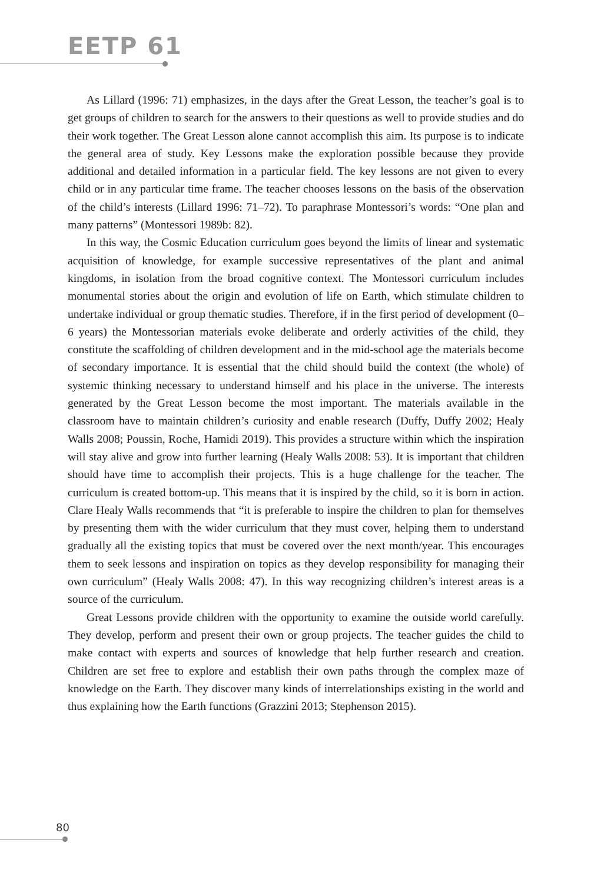EETP 61
As Lillard (1996: 71) emphasizes, in the days after the Great Lesson, the teacher’s goal is to get groups of children to search for the answers to their questions as well to provide studies and do their work together. The Great Lesson alone cannot accomplish this aim. Its purpose is to indicate the general area of study. Key Lessons make the exploration possible because they provide additional and detailed information in a particular field. The key lessons are not given to every child or in any particular time frame. The teacher chooses lessons on the basis of the observation of the child’s interests (Lillard 1996: 71–72). To paraphrase Montessori’s words: “One plan and many patterns” (Montessori 1989b: 82).
In this way, the Cosmic Education curriculum goes beyond the limits of linear and systematic acquisition of knowledge, for example successive representatives of the plant and animal kingdoms, in isolation from the broad cognitive context. The Montessori curriculum includes monumental stories about the origin and evolution of life on Earth, which stimulate children to undertake individual or group thematic studies. Therefore, if in the first period of development (0–6 years) the Montessorian materials evoke deliberate and orderly activities of the child, they constitute the scaffolding of children development and in the mid-school age the materials become of secondary importance. It is essential that the child should build the context (the whole) of systemic thinking necessary to understand himself and his place in the universe. The interests generated by the Great Lesson become the most important. The materials available in the classroom have to maintain children’s curiosity and enable research (Duffy, Duffy 2002; Healy Walls 2008; Poussin, Roche, Hamidi 2019). This provides a structure within which the inspiration will stay alive and grow into further learning (Healy Walls 2008: 53). It is important that children should have time to accomplish their projects. This is a huge challenge for the teacher. The curriculum is created bottom-up. This means that it is inspired by the child, so it is born in action. Clare Healy Walls recommends that “it is preferable to inspire the children to plan for themselves by presenting them with the wider curriculum that they must cover, helping them to understand gradually all the existing topics that must be covered over the next month/year. This encourages them to seek lessons and inspiration on topics as they develop responsibility for managing their own curriculum” (Healy Walls 2008: 47). In this way recognizing children’s interest areas is a source of the curriculum.
Great Lessons provide children with the opportunity to examine the outside world carefully. They develop, perform and present their own or group projects. The teacher guides the child to make contact with experts and sources of knowledge that help further research and creation. Children are set free to explore and establish their own paths through the complex maze of knowledge on the Earth. They discover many kinds of interrelationships existing in the world and thus explaining how the Earth functions (Grazzini 2013; Stephenson 2015).
80